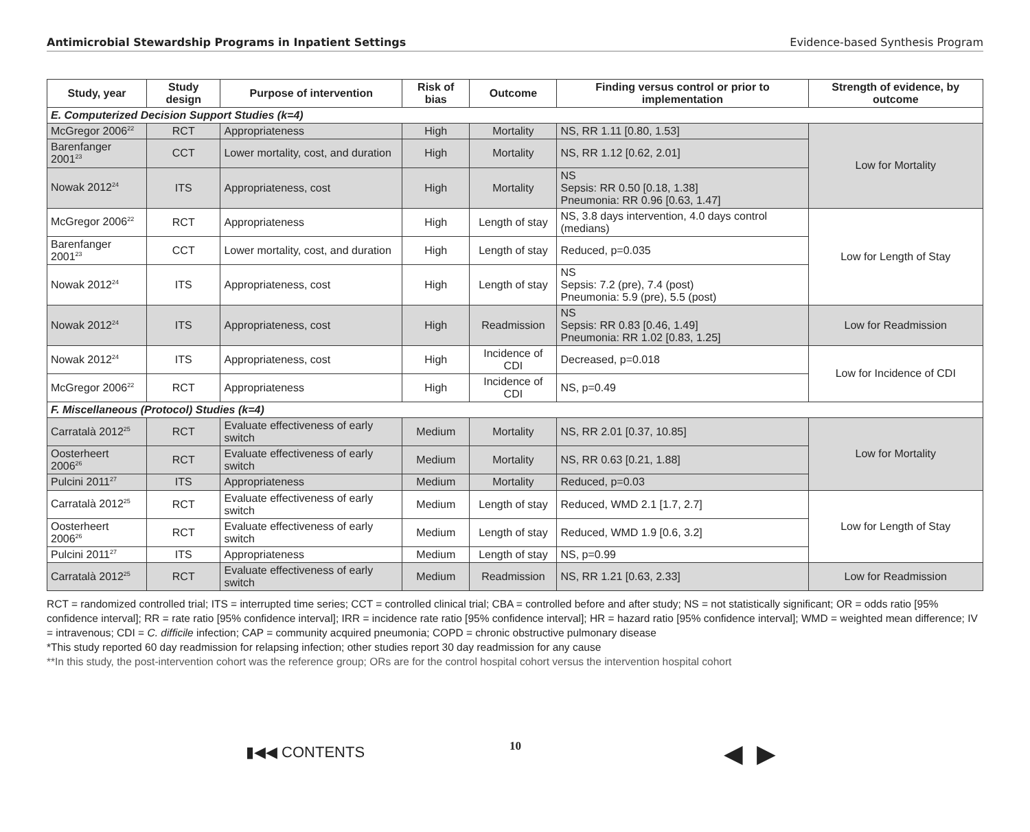Antimicrobial Stewardship Programs in Inpatient Settings Evidence-based Synthesis Program
| Study, year | Study design | Purpose of intervention | Risk of bias | Outcome | Finding versus control or prior to implementation | Strength of evidence, by outcome |
| --- | --- | --- | --- | --- | --- | --- |
| E. Computerized Decision Support Studies (k=4) | | | | | | |
| McGregor 2006<sup>22</sup> | RCT | Appropriateness | High | Mortality | NS, RR 1.11 [0.80, 1.53] | Low for Mortality |
| Barenfanger 2001<sup>23</sup> | CCT | Lower mortality, cost, and duration | High | Mortality | NS, RR 1.12 [0.62, 2.01] | |
| Nowak 2012<sup>24</sup> | ITS | Appropriateness, cost | High | Mortality | NS Sepsis: RR 0.50 [0.18, 1.38] Pneumonia: RR 0.96 [0.63, 1.47] | |
| McGregor 2006<sup>22</sup> | RCT | Appropriateness | High | Length of stay | NS, 3.8 days intervention, 4.0 days control (medians) | Low for Length of Stay |
| Barenfanger 2001<sup>23</sup> | CCT | Lower mortality, cost, and duration | High | Length of stay | Reduced, p=0.035 | |
| Nowak 2012<sup>24</sup> | ITS | Appropriateness, cost | High | Length of stay | NS Sepsis: 7.2 (pre), 7.4 (post) Pneumonia: 5.9 (pre), 5.5 (post) | |
| Nowak 2012<sup>24</sup> | ITS | Appropriateness, cost | High | Readmission | NS Sepsis: RR 0.83 [0.46, 1.49] Pneumonia: RR 1.02 [0.83, 1.25] | Low for Readmission |
| Nowak 2012<sup>24</sup> | ITS | Appropriateness, cost | High | Incidence of CDI | Decreased, p=0.018 | Low for Incidence of CDI |
| McGregor 2006<sup>22</sup> | RCT | Appropriateness | High | Incidence of CDI | NS, p=0.49 | |
| F. Miscellaneous (Protocol) Studies (k=4) | | | | | | |
| Carratalà 2012<sup>25</sup> | RCT | Evaluate effectiveness of early switch | Medium | Mortality | NS, RR 2.01 [0.37, 10.85] | Low for Mortality |
| Oosterheert 2006<sup>26</sup> | RCT | Evaluate effectiveness of early switch | Medium | Mortality | NS, RR 0.63 [0.21, 1.88] | |
| Pulcini 2011<sup>27</sup> | ITS | Appropriateness | Medium | Mortality | Reduced, p=0.03 | |
| Carratalà 2012<sup>25</sup> | RCT | Evaluate effectiveness of early switch | Medium | Length of stay | Reduced, WMD 2.1 [1.7, 2.7] | Low for Length of Stay |
| Oosterheert 2006<sup>26</sup> | RCT | Evaluate effectiveness of early switch | Medium | Length of stay | Reduced, WMD 1.9 [0.6, 3.2] | |
| Pulcini 2011<sup>27</sup> | ITS | Appropriateness | Medium | Length of stay | NS, p=0.99 | |
| Carratalà 2012<sup>25</sup> | RCT | Evaluate effectiveness of early switch | Medium | Readmission | NS, RR 1.21 [0.63, 2.33] | Low for Readmission |
RCT = randomized controlled trial; ITS = interrupted time series; CCT = controlled clinical trial; CBA = controlled before and after study; NS = not statistically significant; OR = odds ratio [95% confidence interval]; RR = rate ratio [95% confidence interval]; IRR = incidence rate ratio [95% confidence interval]; HR = hazard ratio [95% confidence interval]; WMD = weighted mean difference; IV = intravenous; CDI = C. difficile infection; CAP = community acquired pneumonia; COPD = chronic obstructive pulmonary disease
*This study reported 60 day readmission for relapsing infection; other studies report 30 day readmission for any cause
**In this study, the post-intervention cohort was the reference group; ORs are for the control hospital cohort versus the intervention hospital cohort
▮◀◀ CONTENTS 10 ◀ ▶